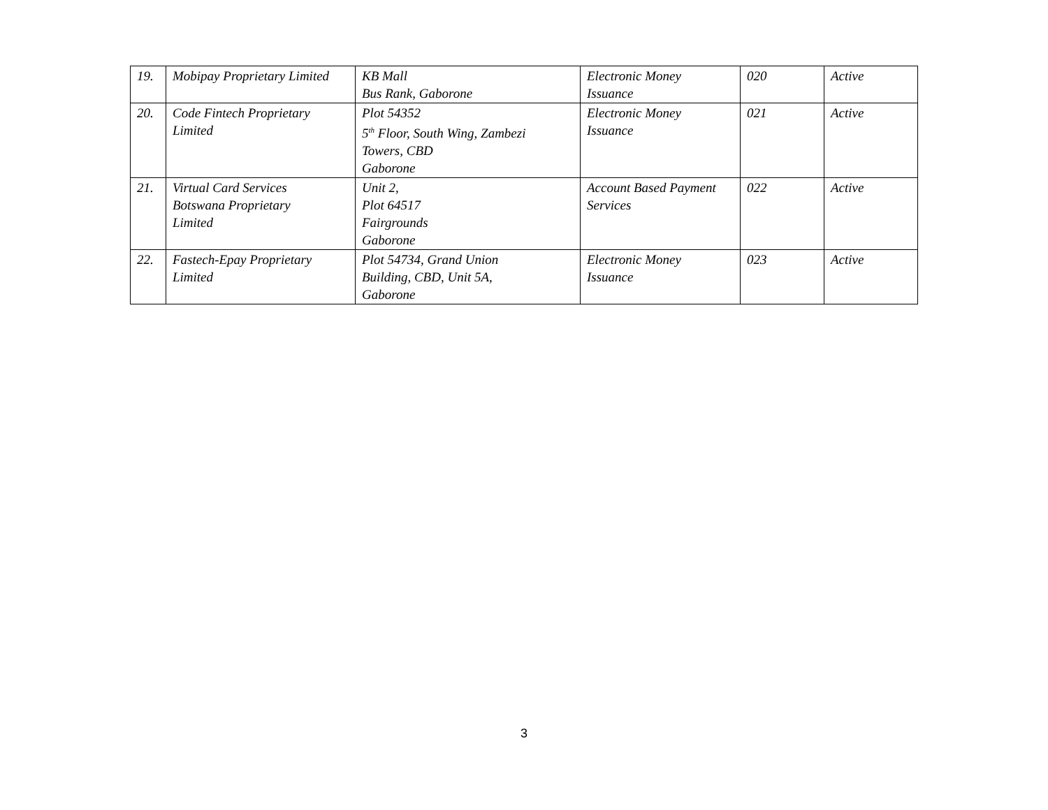| 19. | Mobipay Proprietary Limited | KB Mall Bus Rank, Gaborone | Electronic Money Issuance | 020 | Active |
| 20. | Code Fintech Proprietary Limited | Plot 54352 5<sup>th</sup> Floor, South Wing, Zambezi Towers, CBD Gaborone | Electronic Money Issuance | 021 | Active |
| 21. | Virtual Card Services Botswana Proprietary Limited | Unit 2, Plot 64517 Fairgrounds Gaborone | Account Based Payment Services | 022 | Active |
| 22. | Fastech-Epay Proprietary Limited | Plot 54734, Grand Union Building, CBD, Unit 5A, Gaborone | Electronic Money Issuance | 023 | Active |
3